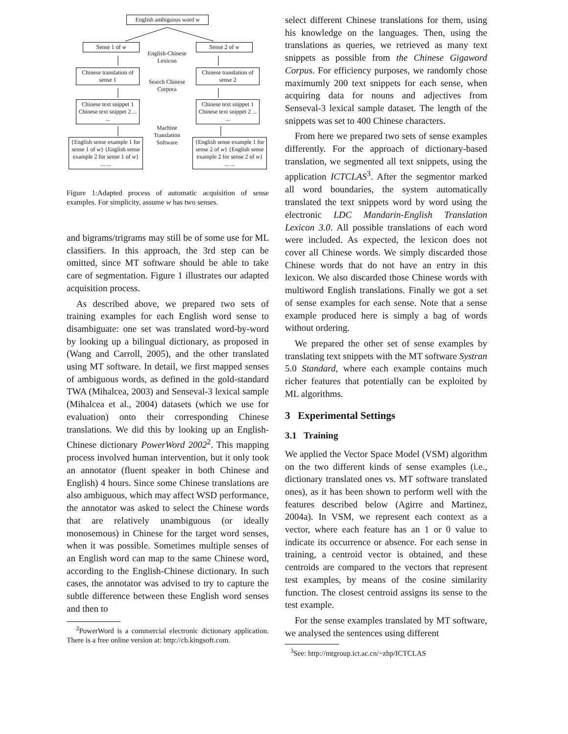English ambiguous word w
Sense 1 of w
English-Chinese Lexicon
Sense 2 of w
Chinese translation of sense 1
Search Chinese Corpora
Chinese translation of sense 2
Chinese text snippet 1 Chinese text snippet 2 ... ...
Chinese text snippet 1 Chinese text snippet 2 ... ...
Machine Translation Software
{English sense example 1 for sense 1 of w} {English sense example 2 for sense 1 of w} ... ...
{English sense example 1 for sense 2 of w} {English sense example 2 for sense 2 of w} ... ...
Figure 1:Adapted process of automatic acquisition of sense examples. For simplicity, assume w has two senses.
and bigrams/trigrams may still be of some use for ML classifiers. In this approach, the 3rd step can be omitted, since MT software should be able to take care of segmentation. Figure 1 illustrates our adapted acquisition process.
As described above, we prepared two sets of training examples for each English word sense to disambiguate: one set was translated word-by-word by looking up a bilingual dictionary, as proposed in (Wang and Carroll, 2005), and the other translated using MT software. In detail, we first mapped senses of ambiguous words, as defined in the gold-standard TWA (Mihalcea, 2003) and Senseval-3 lexical sample (Mihalcea et al., 2004) datasets (which we use for evaluation) onto their corresponding Chinese translations. We did this by looking up an English-Chinese dictionary PowerWord 2002<sup>2</sup>. This mapping process involved human intervention, but it only took an annotator (fluent speaker in both Chinese and English) 4 hours. Since some Chinese translations are also ambiguous, which may affect WSD performance, the annotator was asked to select the Chinese words that are relatively unambiguous (or ideally monosemous) in Chinese for the target word senses, when it was possible. Sometimes multiple senses of an English word can map to the same Chinese word, according to the English-Chinese dictionary. In such cases, the annotator was advised to try to capture the subtle difference between these English word senses and then to
<sup>2</sup> PowerWord is a commercial electronic dictionary application. There is a free online version at: http://cb.kingsoft.com.
select different Chinese translations for them, using his knowledge on the languages. Then, using the translations as queries, we retrieved as many text snippets as possible from the Chinese Gigaword Corpus. For efficiency purposes, we randomly chose maximumly 200 text snippets for each sense, when acquiring data for nouns and adjectives from Senseval-3 lexical sample dataset. The length of the snippets was set to 400 Chinese characters.
From here we prepared two sets of sense examples differently. For the approach of dictionary-based translation, we segmented all text snippets, using the application ICTCLAS<sup>3</sup>. After the segmentor marked all word boundaries, the system automatically translated the text snippets word by word using the electronic LDC Mandarin-English Translation Lexicon 3.0. All possible translations of each word were included. As expected, the lexicon does not cover all Chinese words. We simply discarded those Chinese words that do not have an entry in this lexicon. We also discarded those Chinese words with multiword English translations. Finally we got a set of sense examples for each sense. Note that a sense example produced here is simply a bag of words without ordering.
We prepared the other set of sense examples by translating text snippets with the MT software Systran 5.0 Standard, where each example contains much richer features that potentially can be exploited by ML algorithms.
3 Experimental Settings
3.1 Training
We applied the Vector Space Model (VSM) algorithm on the two different kinds of sense examples (i.e., dictionary translated ones vs. MT software translated ones), as it has been shown to perform well with the features described below (Agirre and Martinez, 2004a). In VSM, we represent each context as a vector, where each feature has an 1 or 0 value to indicate its occurrence or absence. For each sense in training, a centroid vector is obtained, and these centroids are compared to the vectors that represent test examples, by means of the cosine similarity function. The closest centroid assigns its sense to the test example.
For the sense examples translated by MT software, we analysed the sentences using different
<sup>3</sup> See: http://mtgroup.ict.ac.cn/~zhp/ICTCLAS